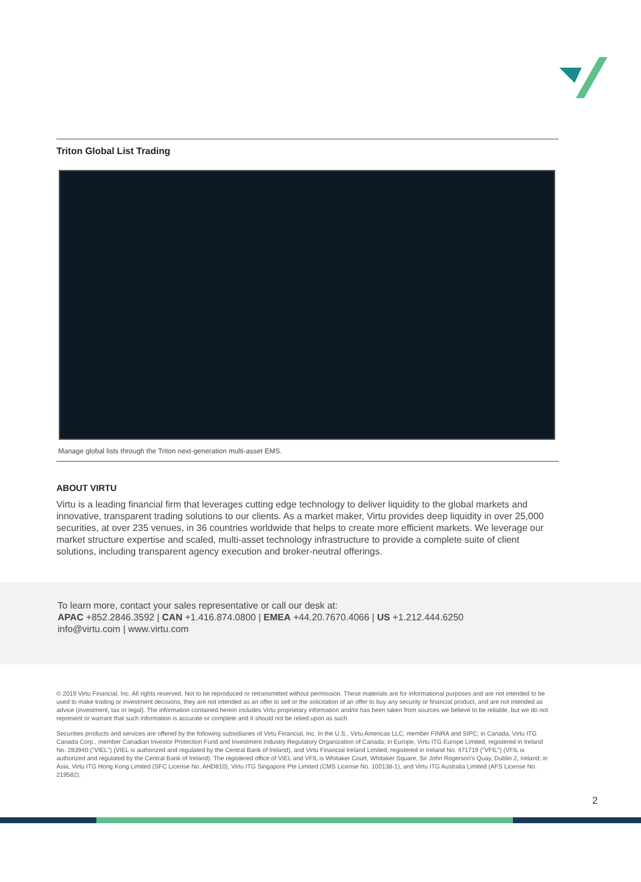Triton Global List Trading
Manage global lists through the Triton next-generation multi-asset EMS.
ABOUT VIRTU
Virtu is a leading financial firm that leverages cutting edge technology to deliver liquidity to the global markets and innovative, transparent trading solutions to our clients. As a market maker, Virtu provides deep liquidity in over 25,000 securities, at over 235 venues, in 36 countries worldwide that helps to create more efficient markets. We leverage our market structure expertise and scaled, multi-asset technology infrastructure to provide a complete suite of client solutions, including transparent agency execution and broker-neutral offerings.
To learn more, contact your sales representative or call our desk at:
APAC +852.2846.3592 | CAN +1.416.874.0800 | EMEA +44.20.7670.4066 | US +1.212.444.6250
info@virtu.com | www.virtu.com
© 2019 Virtu Financial, Inc. All rights reserved. Not to be reproduced or retransmitted without permission. These materials are for informational purposes and are not intended to be used to make trading or investment decisions, they are not intended as an offer to sell or the solicitation of an offer to buy any security or financial product, and are not intended as advice (investment, tax or legal). The information contained herein includes Virtu proprietary information and/or has been taken from sources we believe to be reliable, but we do not represent or warrant that such information is accurate or complete and it should not be relied upon as such.
Securities products and services are offered by the following subsidiaries of Virtu Financial, Inc. In the U.S., Virtu Americas LLC, member FINRA and SIPC; in Canada, Virtu ITG Canada Corp., member Canadian Investor Protection Fund and Investment Industry Regulatory Organization of Canada; in Europe, Virtu ITG Europe Limited, registered in Ireland No. 283940 ("VIEL") (VIEL is authorized and regulated by the Central Bank of Ireland), and Virtu Financial Ireland Limited, registered in Ireland No. 471719 ("VFIL") (VFIL is authorized and regulated by the Central Bank of Ireland). The registered office of VIEL and VFIL is Whitaker Court, Whitaker Square, Sir John Rogerson's Quay, Dublin 2, Ireland; in Asia, Virtu ITG Hong Kong Limited (SFC License No. AHD810), Virtu ITG Singapore Pte Limited (CMS License No. 100138-1), and Virtu ITG Australia Limited (AFS License No. 219582).
2